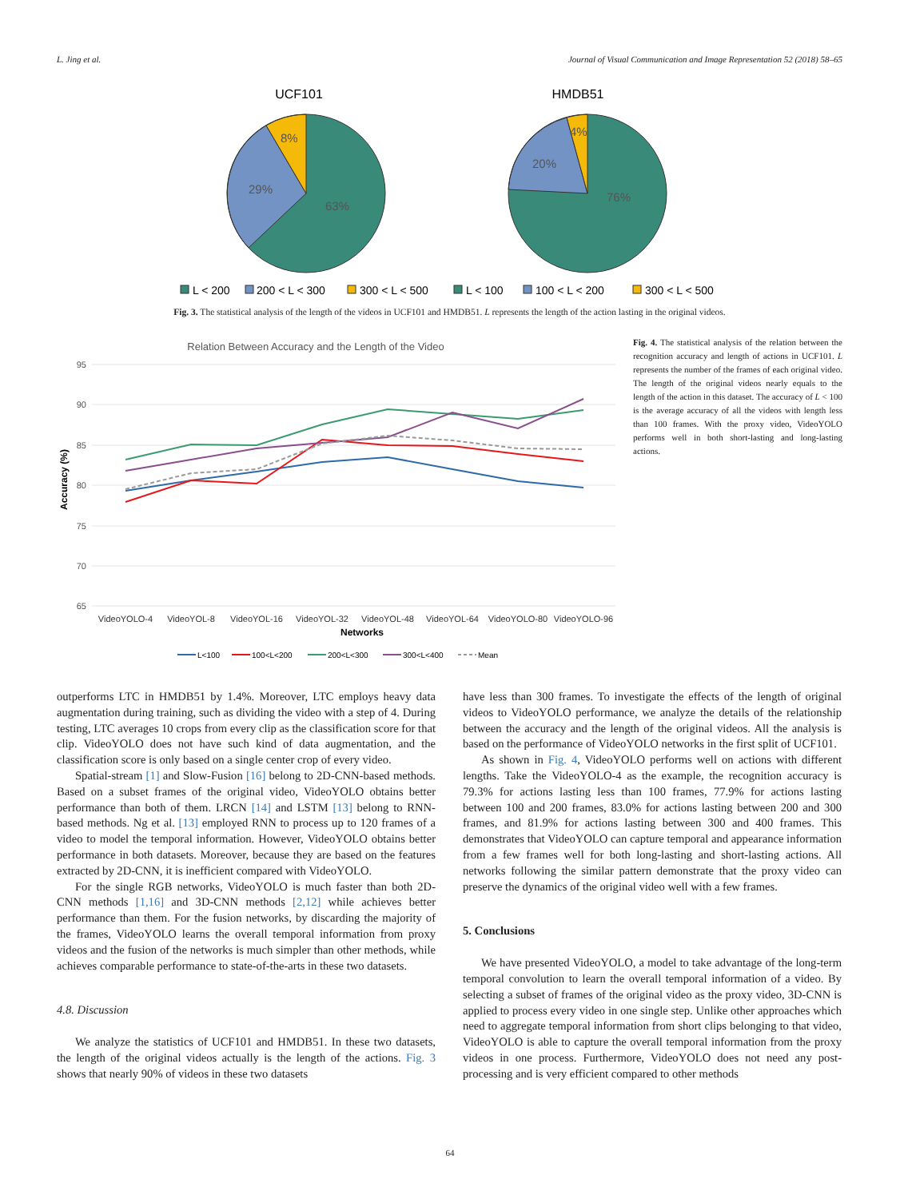L. Jing et al. Journal of Visual Communication and Image Representation 52 (2018) 58–65
UCF101
HMDB51
8%
29%
63%
4%
20%
76%
L < 200
200 < L < 300
300 < L < 500
L < 100
100 < L < 200
300 < L < 500
Fig. 3. The statistical analysis of the length of the videos in UCF101 and HMDB51. L represents the length of the action lasting in the original videos.
Relation Between Accuracy and the Length of the Video
95
90
85
80
75
70
65
Accuracy (%)
VideoYOLO-4
VideoYOL-8
VideoYOL-16
VideoYOL-32
VideoYOL-48
VideoYOL-64
VideoYOLO-80
VideoYOLO-96
Networks
L<100
100<L<200
200<L<300
300<L<400
Mean
Fig. 4. The statistical analysis of the relation between the recognition accuracy and length of actions in UCF101. L represents the number of the frames of each original video. The length of the original videos nearly equals to the length of the action in this dataset. The accuracy of L < 100 is the average accuracy of all the videos with length less than 100 frames. With the proxy video, VideoYOLO performs well in both short-lasting and long-lasting actions.
outperforms LTC in HMDB51 by 1.4%. Moreover, LTC employs heavy data augmentation during training, such as dividing the video with a step of 4. During testing, LTC averages 10 crops from every clip as the classification score for that clip. VideoYOLO does not have such kind of data augmentation, and the classification score is only based on a single center crop of every video.
Spatial-stream [1] and Slow-Fusion [16] belong to 2D-CNN-based methods. Based on a subset frames of the original video, VideoYOLO obtains better performance than both of them. LRCN [14] and LSTM [13] belong to RNN-based methods. Ng et al. [13] employed RNN to process up to 120 frames of a video to model the temporal information. However, VideoYOLO obtains better performance in both datasets. Moreover, because they are based on the features extracted by 2D-CNN, it is inefficient compared with VideoYOLO.
For the single RGB networks, VideoYOLO is much faster than both 2D-CNN methods [1,16] and 3D-CNN methods [2,12] while achieves better performance than them. For the fusion networks, by discarding the majority of the frames, VideoYOLO learns the overall temporal information from proxy videos and the fusion of the networks is much simpler than other methods, while achieves comparable performance to state-of-the-arts in these two datasets.
4.8. Discussion
We analyze the statistics of UCF101 and HMDB51. In these two datasets, the length of the original videos actually is the length of the actions. Fig. 3 shows that nearly 90% of videos in these two datasets
have less than 300 frames. To investigate the effects of the length of original videos to VideoYOLO performance, we analyze the details of the relationship between the accuracy and the length of the original videos. All the analysis is based on the performance of VideoYOLO networks in the first split of UCF101.
As shown in Fig. 4, VideoYOLO performs well on actions with different lengths. Take the VideoYOLO-4 as the example, the recognition accuracy is 79.3% for actions lasting less than 100 frames, 77.9% for actions lasting between 100 and 200 frames, 83.0% for actions lasting between 200 and 300 frames, and 81.9% for actions lasting between 300 and 400 frames. This demonstrates that VideoYOLO can capture temporal and appearance information from a few frames well for both long-lasting and short-lasting actions. All networks following the similar pattern demonstrate that the proxy video can preserve the dynamics of the original video well with a few frames.
5. Conclusions
We have presented VideoYOLO, a model to take advantage of the long-term temporal convolution to learn the overall temporal information of a video. By selecting a subset of frames of the original video as the proxy video, 3D-CNN is applied to process every video in one single step. Unlike other approaches which need to aggregate temporal information from short clips belonging to that video, VideoYOLO is able to capture the overall temporal information from the proxy videos in one process. Furthermore, VideoYOLO does not need any post-processing and is very efficient compared to other methods
64